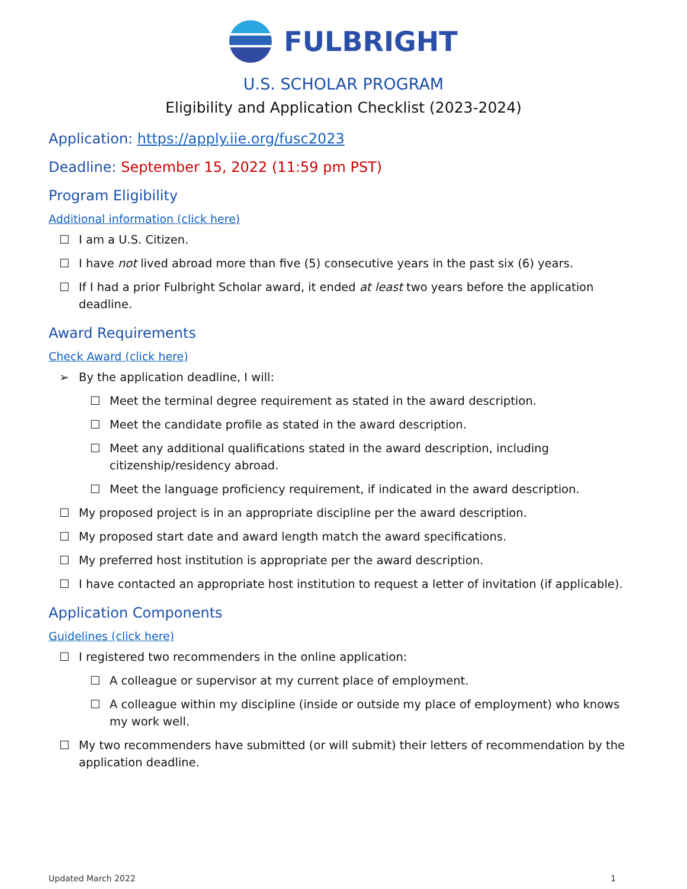FULBRIGHT
U.S. SCHOLAR PROGRAM
Eligibility and Application Checklist (2023-2024)
Application: https://apply.iie.org/fusc2023
Deadline: September 15, 2022 (11:59 pm PST)
Program Eligibility
Additional information (click here)
☐ I am a U.S. Citizen.
☐ I have not lived abroad more than five (5) consecutive years in the past six (6) years.
☐ If I had a prior Fulbright Scholar award, it ended at least two years before the application deadline.
Award Requirements
Check Award (click here)
➢ By the application deadline, I will:
☐ Meet the terminal degree requirement as stated in the award description.
☐ Meet the candidate profile as stated in the award description.
☐ Meet any additional qualifications stated in the award description, including citizenship/residency abroad.
☐ Meet the language proficiency requirement, if indicated in the award description.
☐ My proposed project is in an appropriate discipline per the award description.
☐ My proposed start date and award length match the award specifications.
☐ My preferred host institution is appropriate per the award description.
☐ I have contacted an appropriate host institution to request a letter of invitation (if applicable).
Application Components
Guidelines (click here)
☐ I registered two recommenders in the online application:
☐ A colleague or supervisor at my current place of employment.
☐ A colleague within my discipline (inside or outside my place of employment) who knows my work well.
☐ My two recommenders have submitted (or will submit) their letters of recommendation by the application deadline.
Updated March 2022 1